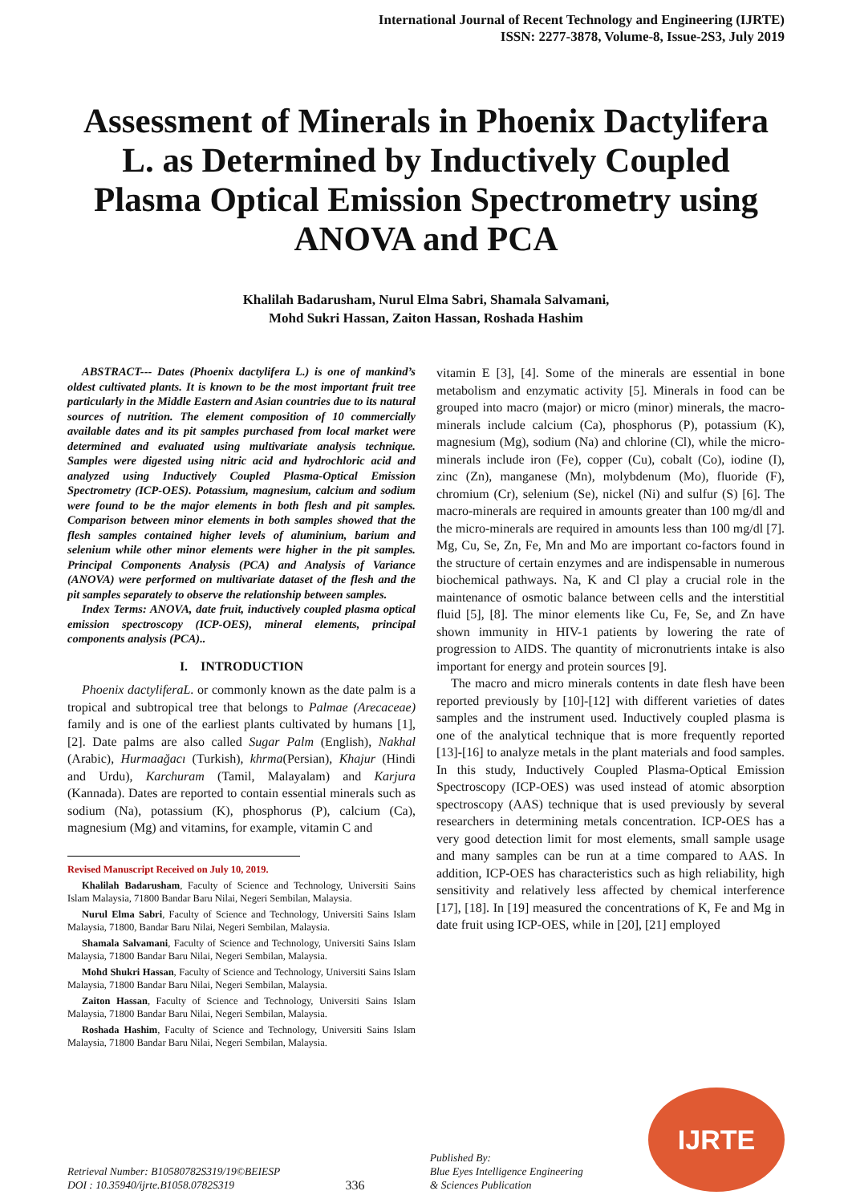International Journal of Recent Technology and Engineering (IJRTE)
ISSN: 2277-3878, Volume-8, Issue-2S3, July 2019
Assessment of Minerals in Phoenix Dactylifera L. as Determined by Inductively Coupled Plasma Optical Emission Spectrometry using ANOVA and PCA
Khalilah Badarusham, Nurul Elma Sabri, Shamala Salvamani,
Mohd Sukri Hassan, Zaiton Hassan, Roshada Hashim
ABSTRACT--- Dates (Phoenix dactylifera L.) is one of mankind’s oldest cultivated plants. It is known to be the most important fruit tree particularly in the Middle Eastern and Asian countries due to its natural sources of nutrition. The element composition of 10 commercially available dates and its pit samples purchased from local market were determined and evaluated using multivariate analysis technique. Samples were digested using nitric acid and hydrochloric acid and analyzed using Inductively Coupled Plasma-Optical Emission Spectrometry (ICP-OES). Potassium, magnesium, calcium and sodium were found to be the major elements in both flesh and pit samples. Comparison between minor elements in both samples showed that the flesh samples contained higher levels of aluminium, barium and selenium while other minor elements were higher in the pit samples. Principal Components Analysis (PCA) and Analysis of Variance (ANOVA) were performed on multivariate dataset of the flesh and the pit samples separately to observe the relationship between samples.
Index Terms: ANOVA, date fruit, inductively coupled plasma optical emission spectroscopy (ICP-OES), mineral elements, principal components analysis (PCA)..
I. INTRODUCTION
Phoenix dactyliferaL. or commonly known as the date palm is a tropical and subtropical tree that belongs to Palmae (Arecaceae) family and is one of the earliest plants cultivated by humans [1], [2]. Date palms are also called Sugar Palm (English), Nakhal (Arabic), Hurmaağacı (Turkish), khrma(Persian), Khajur (Hindi and Urdu), Karchuram (Tamil, Malayalam) and Karjura (Kannada). Dates are reported to contain essential minerals such as sodium (Na), potassium (K), phosphorus (P), calcium (Ca), magnesium (Mg) and vitamins, for example, vitamin C and
Revised Manuscript Received on July 10, 2019.
Khalilah Badarusham, Faculty of Science and Technology, Universiti Sains Islam Malaysia, 71800 Bandar Baru Nilai, Negeri Sembilan, Malaysia.
Nurul Elma Sabri, Faculty of Science and Technology, Universiti Sains Islam Malaysia, 71800, Bandar Baru Nilai, Negeri Sembilan, Malaysia.
Shamala Salvamani, Faculty of Science and Technology, Universiti Sains Islam Malaysia, 71800 Bandar Baru Nilai, Negeri Sembilan, Malaysia.
Mohd Shukri Hassan, Faculty of Science and Technology, Universiti Sains Islam Malaysia, 71800 Bandar Baru Nilai, Negeri Sembilan, Malaysia.
Zaiton Hassan, Faculty of Science and Technology, Universiti Sains Islam Malaysia, 71800 Bandar Baru Nilai, Negeri Sembilan, Malaysia.
Roshada Hashim, Faculty of Science and Technology, Universiti Sains Islam Malaysia, 71800 Bandar Baru Nilai, Negeri Sembilan, Malaysia.
vitamin E [3], [4]. Some of the minerals are essential in bone metabolism and enzymatic activity [5]. Minerals in food can be grouped into macro (major) or micro (minor) minerals, the macro-minerals include calcium (Ca), phosphorus (P), potassium (K), magnesium (Mg), sodium (Na) and chlorine (Cl), while the micro-minerals include iron (Fe), copper (Cu), cobalt (Co), iodine (I), zinc (Zn), manganese (Mn), molybdenum (Mo), fluoride (F), chromium (Cr), selenium (Se), nickel (Ni) and sulfur (S) [6]. The macro-minerals are required in amounts greater than 100 mg/dl and the micro-minerals are required in amounts less than 100 mg/dl [7]. Mg, Cu, Se, Zn, Fe, Mn and Mo are important co-factors found in the structure of certain enzymes and are indispensable in numerous biochemical pathways. Na, K and Cl play a crucial role in the maintenance of osmotic balance between cells and the interstitial fluid [5], [8]. The minor elements like Cu, Fe, Se, and Zn have shown immunity in HIV-1 patients by lowering the rate of progression to AIDS. The quantity of micronutrients intake is also important for energy and protein sources [9].
The macro and micro minerals contents in date flesh have been reported previously by [10]-[12] with different varieties of dates samples and the instrument used. Inductively coupled plasma is one of the analytical technique that is more frequently reported [13]-[16] to analyze metals in the plant materials and food samples. In this study, Inductively Coupled Plasma-Optical Emission Spectroscopy (ICP-OES) was used instead of atomic absorption spectroscopy (AAS) technique that is used previously by several researchers in determining metals concentration. ICP-OES has a very good detection limit for most elements, small sample usage and many samples can be run at a time compared to AAS. In addition, ICP-OES has characteristics such as high reliability, high sensitivity and relatively less affected by chemical interference [17], [18]. In [19] measured the concentrations of K, Fe and Mg in date fruit using ICP-OES, while in [20], [21] employed
Retrieval Number: B10580782S319/19©BEIESP
DOI : 10.35940/ijrte.B1058.0782S319
336
Published By:
Blue Eyes Intelligence Engineering
& Sciences Publication
IJRTE